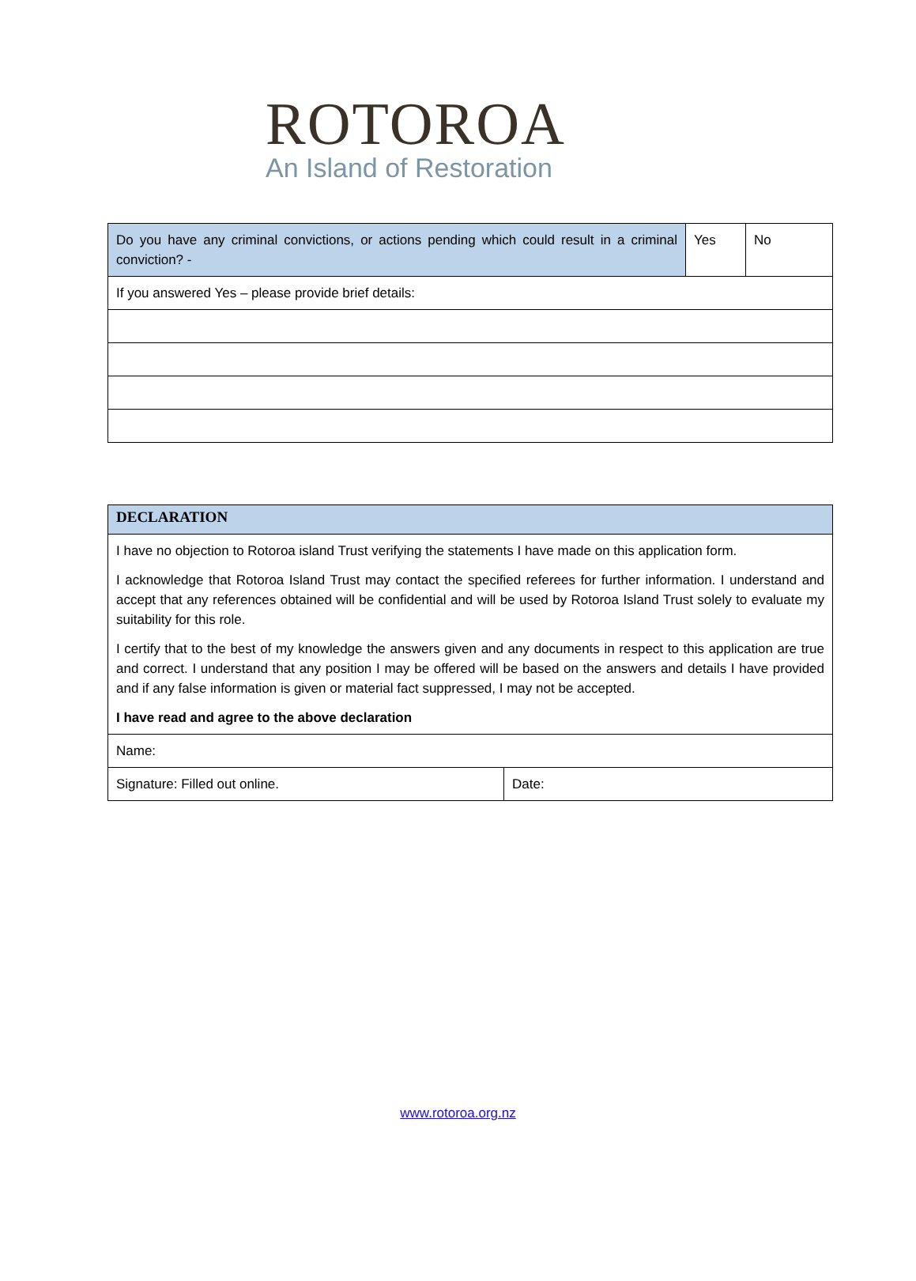ROTOROA
An Island of Restoration
| Do you have any criminal convictions, or actions pending which could result in a criminal conviction? - | Yes | No |
| If you answered Yes – please provide brief details: | | |
| DECLARATION | |
| I have no objection to Rotoroa island Trust verifying the statements I have made on this application form. I acknowledge that Rotoroa Island Trust may contact the specified referees for further information. I understand and accept that any references obtained will be confidential and will be used by Rotoroa Island Trust solely to evaluate my suitability for this role. I certify that to the best of my knowledge the answers given and any documents in respect to this application are true and correct. I understand that any position I may be offered will be based on the answers and details I have provided and if any false information is given or material fact suppressed, I may not be accepted. I have read and agree to the above declaration | |
| Name: | |
| Signature: Filled out online. | Date: |
www.rotoroa.org.nz